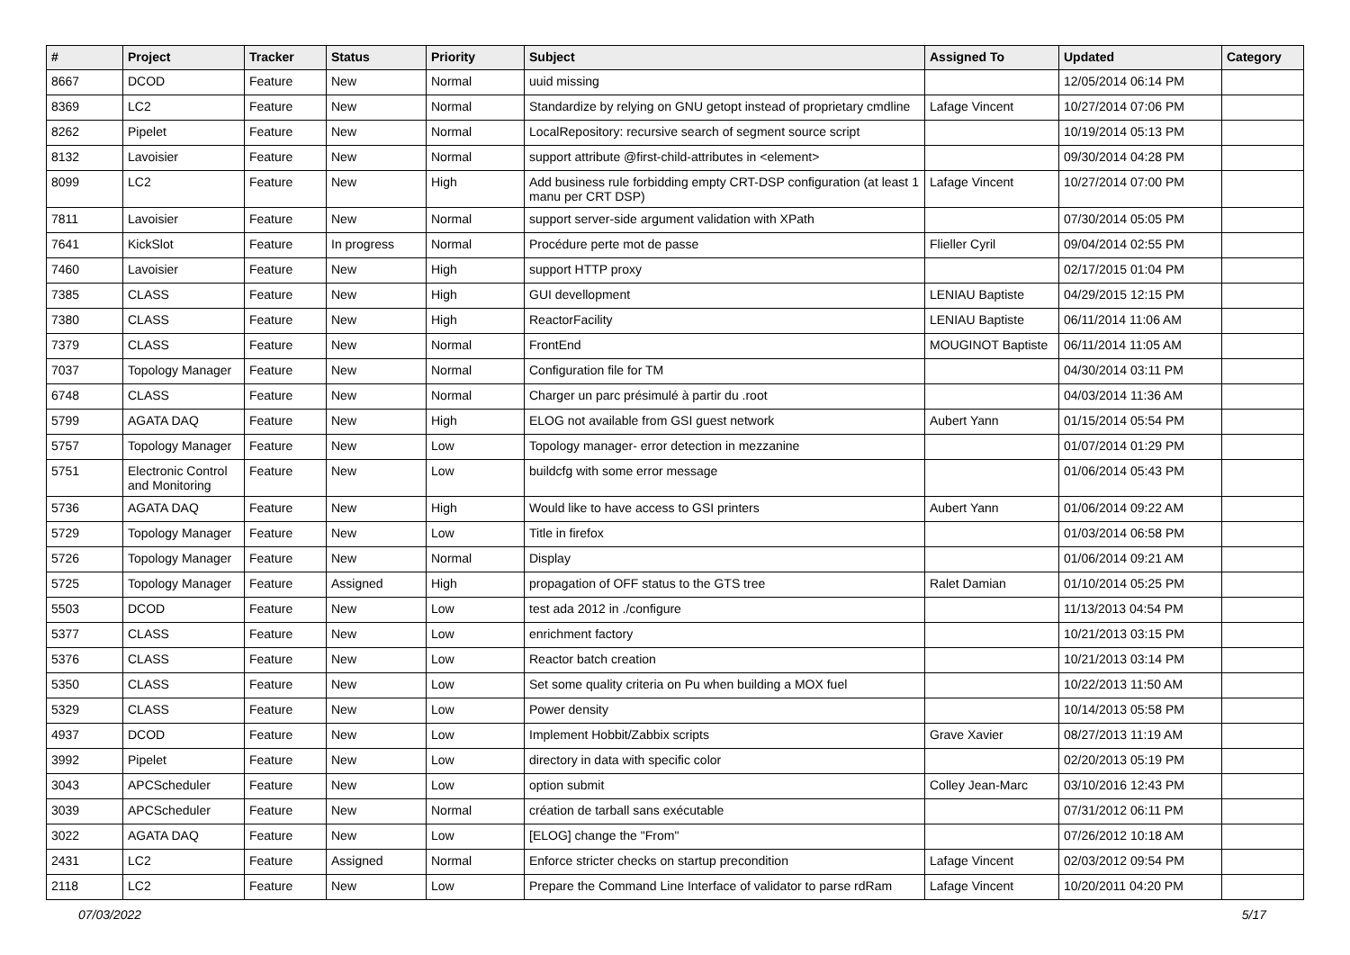| # | Project | Tracker | Status | Priority | Subject | Assigned To | Updated | Category |
| --- | --- | --- | --- | --- | --- | --- | --- | --- |
| 8667 | DCOD | Feature | New | Normal | uuid missing | | 12/05/2014 06:14 PM | |
| 8369 | LC2 | Feature | New | Normal | Standardize by relying on GNU getopt instead of proprietary cmdline | Lafage Vincent | 10/27/2014 07:06 PM | |
| 8262 | Pipelet | Feature | New | Normal | LocalRepository: recursive search of segment source script | | 10/19/2014 05:13 PM | |
| 8132 | Lavoisier | Feature | New | Normal | support attribute @first-child-attributes in <element> | | 09/30/2014 04:28 PM | |
| 8099 | LC2 | Feature | New | High | Add business rule forbidding empty CRT-DSP configuration (at least 1 manu per CRT DSP) | Lafage Vincent | 10/27/2014 07:00 PM | |
| 7811 | Lavoisier | Feature | New | Normal | support server-side argument validation with XPath | | 07/30/2014 05:05 PM | |
| 7641 | KickSlot | Feature | In progress | Normal | Procédure perte mot de passe | Flieller Cyril | 09/04/2014 02:55 PM | |
| 7460 | Lavoisier | Feature | New | High | support HTTP proxy | | 02/17/2015 01:04 PM | |
| 7385 | CLASS | Feature | New | High | GUI devellopment | LENIAU Baptiste | 04/29/2015 12:15 PM | |
| 7380 | CLASS | Feature | New | High | ReactorFacility | LENIAU Baptiste | 06/11/2014 11:06 AM | |
| 7379 | CLASS | Feature | New | Normal | FrontEnd | MOUGINOT Baptiste | 06/11/2014 11:05 AM | |
| 7037 | Topology Manager | Feature | New | Normal | Configuration file for TM | | 04/30/2014 03:11 PM | |
| 6748 | CLASS | Feature | New | Normal | Charger un parc présimulé à partir du .root | | 04/03/2014 11:36 AM | |
| 5799 | AGATA DAQ | Feature | New | High | ELOG not available from GSI guest network | Aubert Yann | 01/15/2014 05:54 PM | |
| 5757 | Topology Manager | Feature | New | Low | Topology manager- error detection in mezzanine | | 01/07/2014 01:29 PM | |
| 5751 | Electronic Control and Monitoring | Feature | New | Low | buildcfg with some error message | | 01/06/2014 05:43 PM | |
| 5736 | AGATA DAQ | Feature | New | High | Would like to have access to GSI printers | Aubert Yann | 01/06/2014 09:22 AM | |
| 5729 | Topology Manager | Feature | New | Low | Title in firefox | | 01/03/2014 06:58 PM | |
| 5726 | Topology Manager | Feature | New | Normal | Display | | 01/06/2014 09:21 AM | |
| 5725 | Topology Manager | Feature | Assigned | High | propagation of OFF status to the GTS tree | Ralet Damian | 01/10/2014 05:25 PM | |
| 5503 | DCOD | Feature | New | Low | test ada 2012 in ./configure | | 11/13/2013 04:54 PM | |
| 5377 | CLASS | Feature | New | Low | enrichment factory | | 10/21/2013 03:15 PM | |
| 5376 | CLASS | Feature | New | Low | Reactor batch creation | | 10/21/2013 03:14 PM | |
| 5350 | CLASS | Feature | New | Low | Set some quality criteria on Pu when building a MOX fuel | | 10/22/2013 11:50 AM | |
| 5329 | CLASS | Feature | New | Low | Power density | | 10/14/2013 05:58 PM | |
| 4937 | DCOD | Feature | New | Low | Implement Hobbit/Zabbix scripts | Grave Xavier | 08/27/2013 11:19 AM | |
| 3992 | Pipelet | Feature | New | Low | directory in data with specific color | | 02/20/2013 05:19 PM | |
| 3043 | APCScheduler | Feature | New | Low | option submit | Colley Jean-Marc | 03/10/2016 12:43 PM | |
| 3039 | APCScheduler | Feature | New | Normal | création de tarball sans exécutable | | 07/31/2012 06:11 PM | |
| 3022 | AGATA DAQ | Feature | New | Low | [ELOG] change the "From" | | 07/26/2012 10:18 AM | |
| 2431 | LC2 | Feature | Assigned | Normal | Enforce stricter checks on startup precondition | Lafage Vincent | 02/03/2012 09:54 PM | |
| 2118 | LC2 | Feature | New | Low | Prepare the Command Line Interface of validator to parse rdRam | Lafage Vincent | 10/20/2011 04:20 PM | |
07/03/2022 5/17